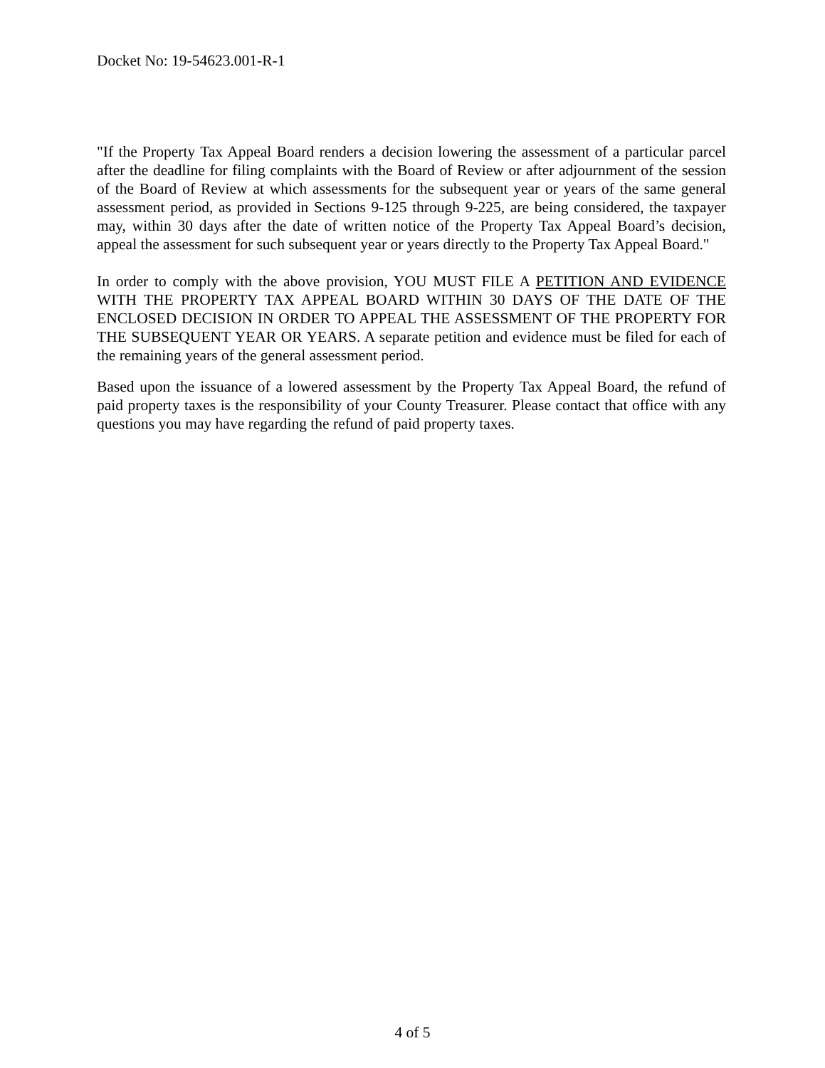Docket No: 19-54623.001-R-1
"If the Property Tax Appeal Board renders a decision lowering the assessment of a particular parcel after the deadline for filing complaints with the Board of Review or after adjournment of the session of the Board of Review at which assessments for the subsequent year or years of the same general assessment period, as provided in Sections 9-125 through 9-225, are being considered, the taxpayer may, within 30 days after the date of written notice of the Property Tax Appeal Board’s decision, appeal the assessment for such subsequent year or years directly to the Property Tax Appeal Board."
In order to comply with the above provision, YOU MUST FILE A PETITION AND EVIDENCE WITH THE PROPERTY TAX APPEAL BOARD WITHIN 30 DAYS OF THE DATE OF THE ENCLOSED DECISION IN ORDER TO APPEAL THE ASSESSMENT OF THE PROPERTY FOR THE SUBSEQUENT YEAR OR YEARS. A separate petition and evidence must be filed for each of the remaining years of the general assessment period.
Based upon the issuance of a lowered assessment by the Property Tax Appeal Board, the refund of paid property taxes is the responsibility of your County Treasurer. Please contact that office with any questions you may have regarding the refund of paid property taxes.
4 of 5